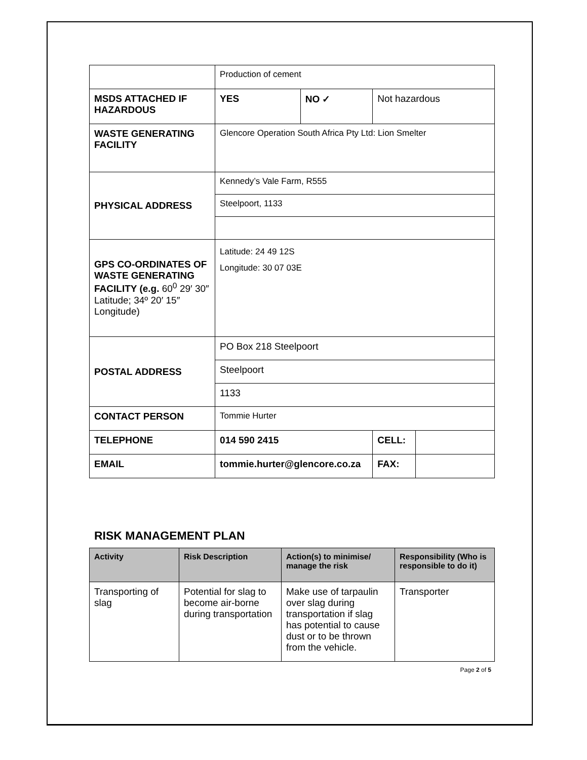| | Production of cement | | | |
| MSDS ATTACHED IF HAZARDOUS | YES | NO ✓ | Not hazardous | |
| WASTE GENERATING FACILITY | Glencore Operation South Africa Pty Ltd: Lion Smelter | | | |
| PHYSICAL ADDRESS | Kennedy’s Vale Farm, R555 | | | |
| | Steelpoort, 1133 | | | |
| GPS CO-ORDINATES OF WASTE GENERATING FACILITY (e.g. 60<sup>0</sup> 29′ 30″ Latitude; 34º 20′ 15″ Longitude) | Latitude: 24 49 12S Longitude: 30 07 03E | | | |
| POSTAL ADDRESS | PO Box 218 Steelpoort | | | |
| | Steelpoort | | | |
| | 1133 | | | |
| CONTACT PERSON | Tommie Hurter | | | |
| TELEPHONE | 014 590 2415 | | CELL: | |
| EMAIL | tommie.hurter@glencore.co.za | | FAX: | |
RISK MANAGEMENT PLAN
| Activity | Risk Description | Action(s) to minimise/ manage the risk | Responsibility (Who is responsible to do it) |
| --- | --- | --- | --- |
| Transporting of slag | Potential for slag to become air-borne during transportation | Make use of tarpaulin over slag during transportation if slag has potential to cause dust or to be thrown from the vehicle. | Transporter |
Page 2 of 5